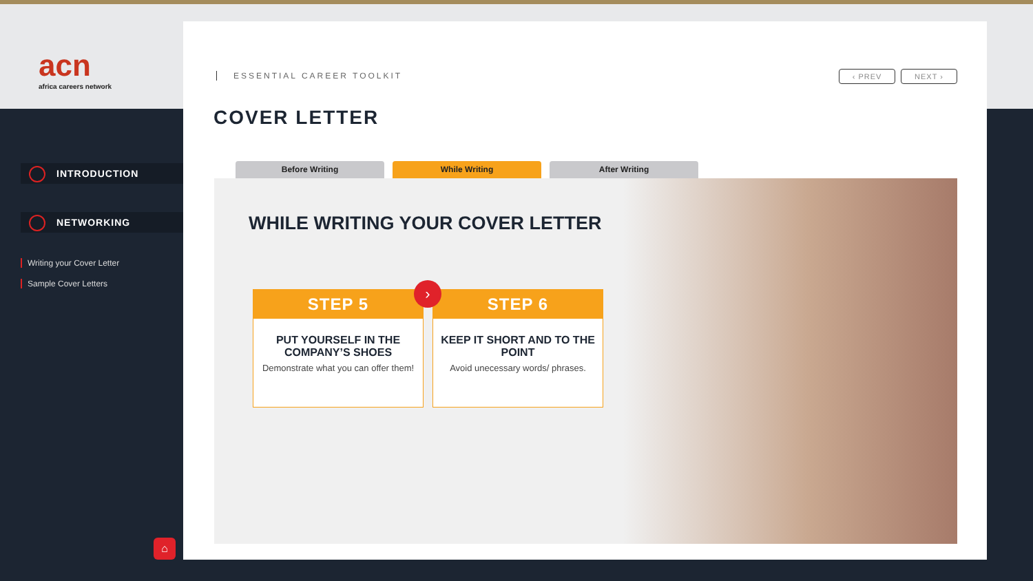acn
africa careers network
INTRODUCTION
NETWORKING
Writing your Cover Letter
Sample Cover Letters
⌂
ESSENTIAL CAREER TOOLKIT ‹ PREV NEXT ›
COVER LETTER
Before Writing While Writing After Writing
WHILE WRITING YOUR COVER LETTER
STEP 5
PUT YOURSELF IN THE COMPANY’S SHOES
Demonstrate what you can offer them!
STEP 6
KEEP IT SHORT AND TO THE POINT
Avoid unecessary words/ phrases.
›